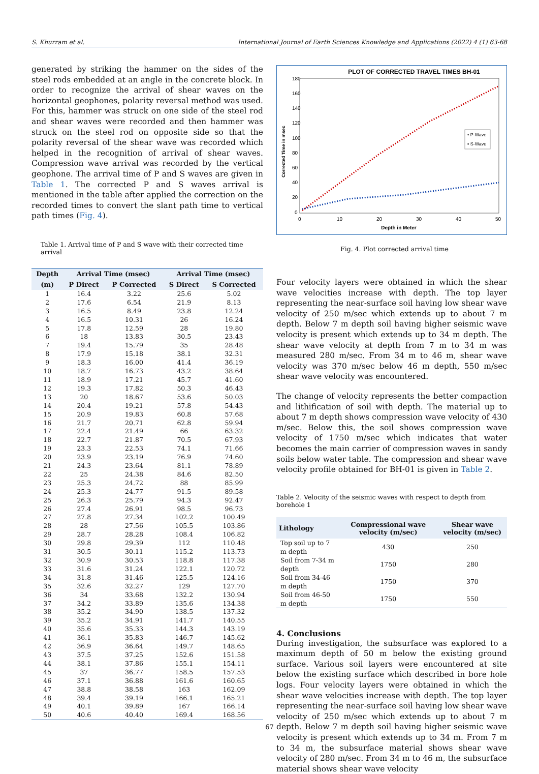S. Khurram et al. International Journal of Earth Sciences Knowledge and Applications (2022) 4 (1) 63-68
generated by striking the hammer on the sides of the steel rods embedded at an angle in the concrete block. In order to recognize the arrival of shear waves on the horizontal geophones, polarity reversal method was used. For this, hammer was struck on one side of the steel rod and shear waves were recorded and then hammer was struck on the steel rod on opposite side so that the polarity reversal of the shear wave was recorded which helped in the recognition of arrival of shear waves. Compression wave arrival was recorded by the vertical geophone. The arrival time of P and S waves are given in Table 1. The corrected P and S waves arrival is mentioned in the table after applied the correction on the recorded times to convert the slant path time to vertical path times (Fig. 4).
Table 1. Arrival time of P and S wave with their corrected time arrival
| Depth | Arrival Time (msec) | | Arrival Time (msec) | |
| --- | --- | --- | --- | --- |
| (m) | P Direct | P Corrected | S Direct | S Corrected |
| 1 | 16.4 | 3.22 | 25.6 | 5.02 |
| 2 | 17.6 | 6.54 | 21.9 | 8.13 |
| 3 | 16.5 | 8.49 | 23.8 | 12.24 |
| 4 | 16.5 | 10.31 | 26 | 16.24 |
| 5 | 17.8 | 12.59 | 28 | 19.80 |
| 6 | 18 | 13.83 | 30.5 | 23.43 |
| 7 | 19.4 | 15.79 | 35 | 28.48 |
| 8 | 17.9 | 15.18 | 38.1 | 32.31 |
| 9 | 18.3 | 16.00 | 41.4 | 36.19 |
| 10 | 18.7 | 16.73 | 43.2 | 38.64 |
| 11 | 18.9 | 17.21 | 45.7 | 41.60 |
| 12 | 19.3 | 17.82 | 50.3 | 46.43 |
| 13 | 20 | 18.67 | 53.6 | 50.03 |
| 14 | 20.4 | 19.21 | 57.8 | 54.43 |
| 15 | 20.9 | 19.83 | 60.8 | 57.68 |
| 16 | 21.7 | 20.71 | 62.8 | 59.94 |
| 17 | 22.4 | 21.49 | 66 | 63.32 |
| 18 | 22.7 | 21.87 | 70.5 | 67.93 |
| 19 | 23.3 | 22.53 | 74.1 | 71.66 |
| 20 | 23.9 | 23.19 | 76.9 | 74.60 |
| 21 | 24.3 | 23.64 | 81.1 | 78.89 |
| 22 | 25 | 24.38 | 84.6 | 82.50 |
| 23 | 25.3 | 24.72 | 88 | 85.99 |
| 24 | 25.3 | 24.77 | 91.5 | 89.58 |
| 25 | 26.3 | 25.79 | 94.3 | 92.47 |
| 26 | 27.4 | 26.91 | 98.5 | 96.73 |
| 27 | 27.8 | 27.34 | 102.2 | 100.49 |
| 28 | 28 | 27.56 | 105.5 | 103.86 |
| 29 | 28.7 | 28.28 | 108.4 | 106.82 |
| 30 | 29.8 | 29.39 | 112 | 110.48 |
| 31 | 30.5 | 30.11 | 115.2 | 113.73 |
| 32 | 30.9 | 30.53 | 118.8 | 117.38 |
| 33 | 31.6 | 31.24 | 122.1 | 120.72 |
| 34 | 31.8 | 31.46 | 125.5 | 124.16 |
| 35 | 32.6 | 32.27 | 129 | 127.70 |
| 36 | 34 | 33.68 | 132.2 | 130.94 |
| 37 | 34.2 | 33.89 | 135.6 | 134.38 |
| 38 | 35.2 | 34.90 | 138.5 | 137.32 |
| 39 | 35.2 | 34.91 | 141.7 | 140.55 |
| 40 | 35.6 | 35.33 | 144.3 | 143.19 |
| 41 | 36.1 | 35.83 | 146.7 | 145.62 |
| 42 | 36.9 | 36.64 | 149.7 | 148.65 |
| 43 | 37.5 | 37.25 | 152.6 | 151.58 |
| 44 | 38.1 | 37.86 | 155.1 | 154.11 |
| 45 | 37 | 36.77 | 158.5 | 157.53 |
| 46 | 37.1 | 36.88 | 161.6 | 160.65 |
| 47 | 38.8 | 38.58 | 163 | 162.09 |
| 48 | 39.4 | 39.19 | 166.1 | 165.21 |
| 49 | 40.1 | 39.89 | 167 | 166.14 |
| 50 | 40.6 | 40.40 | 169.4 | 168.56 |
PLOT OF CORRECTED TRAVEL TIMES BH-01
180
160
140
120
100
80
60
40
20
0
0
10
20
30
40
50
Depth in Meter
Corrected Time in msec
• P-Wave
▪ S-Wave
Fig. 4. Plot corrected arrival time
Four velocity layers were obtained in which the shear wave velocities increase with depth. The top layer representing the near-surface soil having low shear wave velocity of 250 m/sec which extends up to about 7 m depth. Below 7 m depth soil having higher seismic wave velocity is present which extends up to 34 m depth. The shear wave velocity at depth from 7 m to 34 m was measured 280 m/sec. From 34 m to 46 m, shear wave velocity was 370 m/sec below 46 m depth, 550 m/sec shear wave velocity was encountered.
The change of velocity represents the better compaction and lithification of soil with depth. The material up to about 7 m depth shows compression wave velocity of 430 m/sec. Below this, the soil shows compression wave velocity of 1750 m/sec which indicates that water becomes the main carrier of compression waves in sandy soils below water table. The compression and shear wave velocity profile obtained for BH-01 is given in Table 2.
Table 2. Velocity of the seismic waves with respect to depth from borehole 1
| Lithology | Compressional wave velocity (m/sec) | Shear wave velocity (m/sec) |
| --- | --- | --- |
| Top soil up to 7 m depth | 430 | 250 |
| Soil from 7-34 m depth | 1750 | 280 |
| Soil from 34-46 m depth | 1750 | 370 |
| Soil from 46-50 m depth | 1750 | 550 |
4. Conclusions
During investigation, the subsurface was explored to a maximum depth of 50 m below the existing ground surface. Various soil layers were encountered at site below the existing surface which described in bore hole logs. Four velocity layers were obtained in which the shear wave velocities increase with depth. The top layer representing the near-surface soil having low shear wave velocity of 250 m/sec which extends up to about 7 m depth. Below 7 m depth soil having higher seismic wave velocity is present which extends up to 34 m. From 7 m to 34 m, the subsurface material shows shear wave velocity of 280 m/sec. From 34 m to 46 m, the subsurface material shows shear wave velocity
67